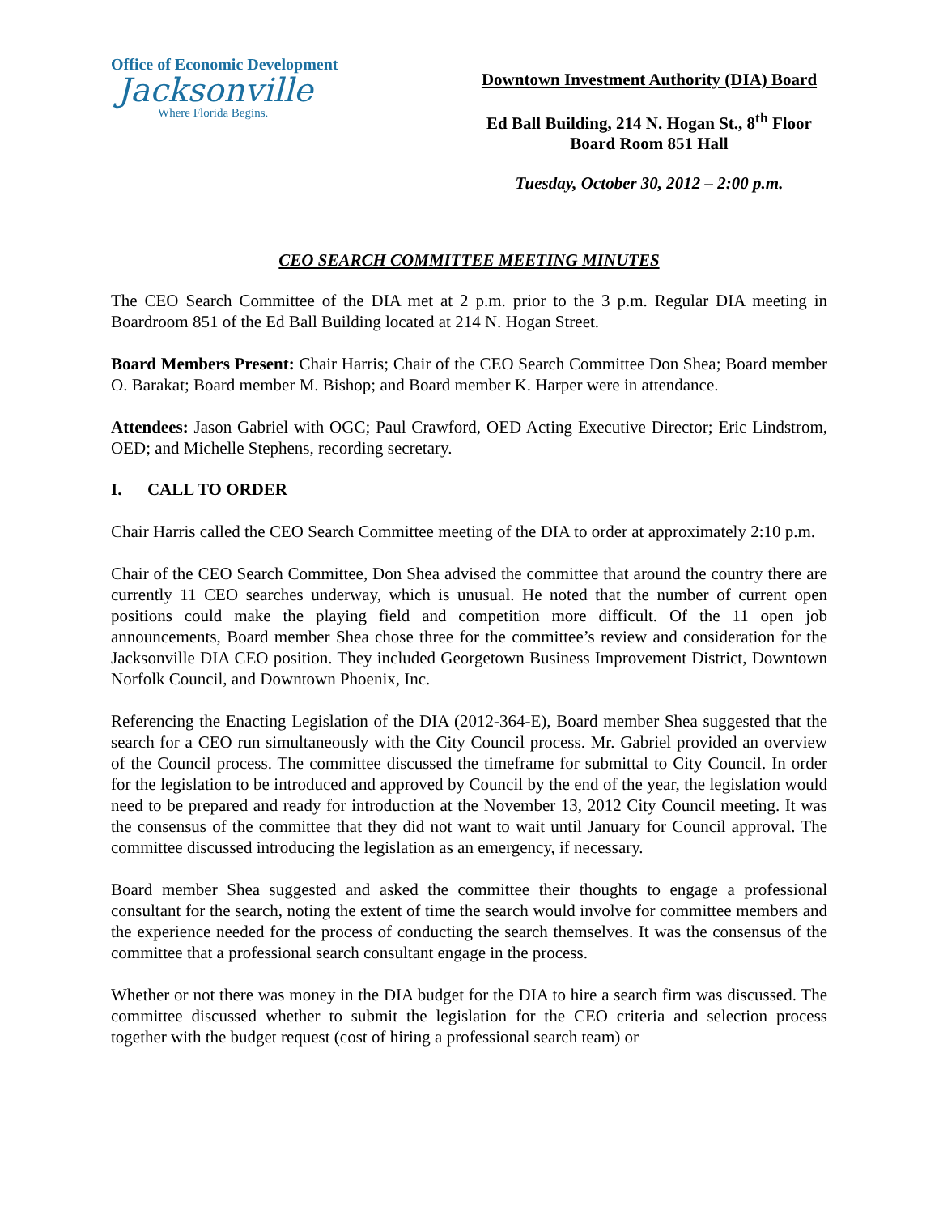Office of Economic Development
Jacksonville
Where Florida Begins.
Downtown Investment Authority (DIA) Board
Ed Ball Building, 214 N. Hogan St., 8<sup>th</sup> Floor
Board Room 851 Hall
Tuesday, October 30, 2012 – 2:00 p.m.
CEO SEARCH COMMITTEE MEETING MINUTES
The CEO Search Committee of the DIA met at 2 p.m. prior to the 3 p.m. Regular DIA meeting in Boardroom 851 of the Ed Ball Building located at 214 N. Hogan Street.
Board Members Present: Chair Harris; Chair of the CEO Search Committee Don Shea; Board member O. Barakat; Board member M. Bishop; and Board member K. Harper were in attendance.
Attendees: Jason Gabriel with OGC; Paul Crawford, OED Acting Executive Director; Eric Lindstrom, OED; and Michelle Stephens, recording secretary.
I. CALL TO ORDER
Chair Harris called the CEO Search Committee meeting of the DIA to order at approximately 2:10 p.m.
Chair of the CEO Search Committee, Don Shea advised the committee that around the country there are currently 11 CEO searches underway, which is unusual. He noted that the number of current open positions could make the playing field and competition more difficult. Of the 11 open job announcements, Board member Shea chose three for the committee’s review and consideration for the Jacksonville DIA CEO position. They included Georgetown Business Improvement District, Downtown Norfolk Council, and Downtown Phoenix, Inc.
Referencing the Enacting Legislation of the DIA (2012-364-E), Board member Shea suggested that the search for a CEO run simultaneously with the City Council process. Mr. Gabriel provided an overview of the Council process. The committee discussed the timeframe for submittal to City Council. In order for the legislation to be introduced and approved by Council by the end of the year, the legislation would need to be prepared and ready for introduction at the November 13, 2012 City Council meeting. It was the consensus of the committee that they did not want to wait until January for Council approval. The committee discussed introducing the legislation as an emergency, if necessary.
Board member Shea suggested and asked the committee their thoughts to engage a professional consultant for the search, noting the extent of time the search would involve for committee members and the experience needed for the process of conducting the search themselves. It was the consensus of the committee that a professional search consultant engage in the process.
Whether or not there was money in the DIA budget for the DIA to hire a search firm was discussed. The committee discussed whether to submit the legislation for the CEO criteria and selection process together with the budget request (cost of hiring a professional search team) or